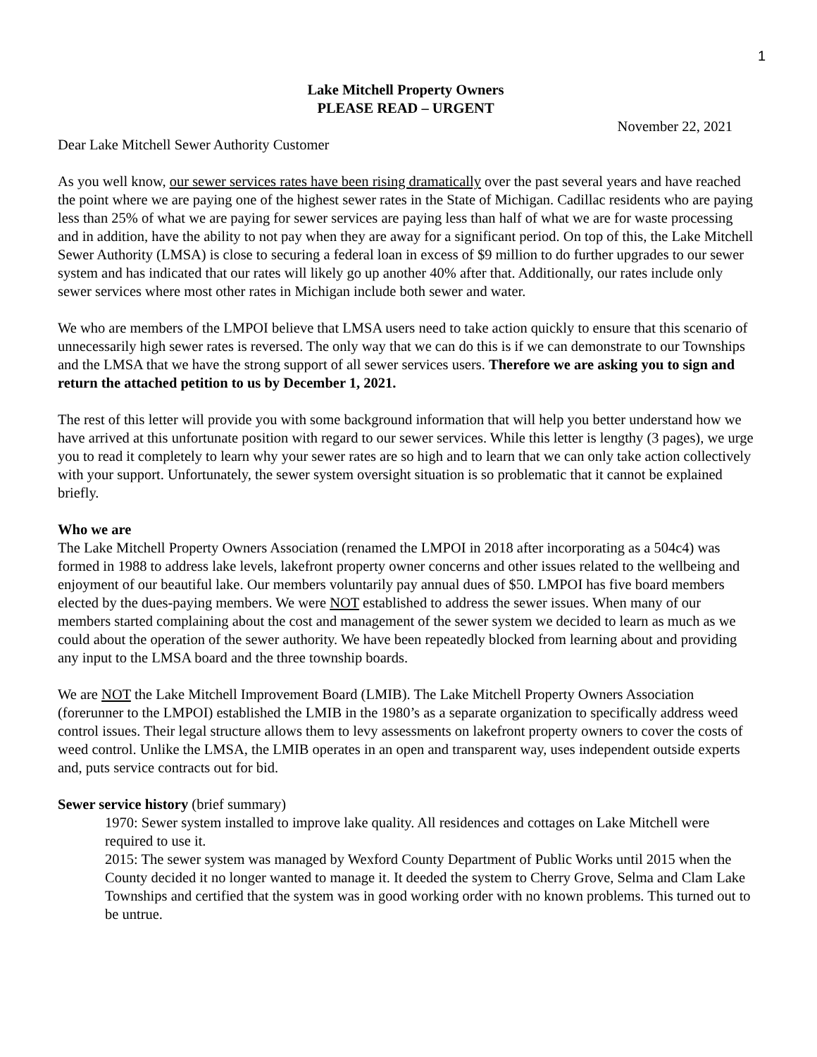1
Lake Mitchell Property Owners
PLEASE READ – URGENT
November 22, 2021
Dear Lake Mitchell Sewer Authority Customer
As you well know, our sewer services rates have been rising dramatically over the past several years and have reached the point where we are paying one of the highest sewer rates in the State of Michigan. Cadillac residents who are paying less than 25% of what we are paying for sewer services are paying less than half of what we are for waste processing and in addition, have the ability to not pay when they are away for a significant period. On top of this, the Lake Mitchell Sewer Authority (LMSA) is close to securing a federal loan in excess of $9 million to do further upgrades to our sewer system and has indicated that our rates will likely go up another 40% after that. Additionally, our rates include only sewer services where most other rates in Michigan include both sewer and water.
We who are members of the LMPOI believe that LMSA users need to take action quickly to ensure that this scenario of unnecessarily high sewer rates is reversed. The only way that we can do this is if we can demonstrate to our Townships and the LMSA that we have the strong support of all sewer services users. Therefore we are asking you to sign and return the attached petition to us by December 1, 2021.
The rest of this letter will provide you with some background information that will help you better understand how we have arrived at this unfortunate position with regard to our sewer services. While this letter is lengthy (3 pages), we urge you to read it completely to learn why your sewer rates are so high and to learn that we can only take action collectively with your support. Unfortunately, the sewer system oversight situation is so problematic that it cannot be explained briefly.
Who we are
The Lake Mitchell Property Owners Association (renamed the LMPOI in 2018 after incorporating as a 504c4) was formed in 1988 to address lake levels, lakefront property owner concerns and other issues related to the wellbeing and enjoyment of our beautiful lake. Our members voluntarily pay annual dues of $50. LMPOI has five board members elected by the dues-paying members. We were NOT established to address the sewer issues. When many of our members started complaining about the cost and management of the sewer system we decided to learn as much as we could about the operation of the sewer authority. We have been repeatedly blocked from learning about and providing any input to the LMSA board and the three township boards.
We are NOT the Lake Mitchell Improvement Board (LMIB). The Lake Mitchell Property Owners Association (forerunner to the LMPOI) established the LMIB in the 1980’s as a separate organization to specifically address weed control issues. Their legal structure allows them to levy assessments on lakefront property owners to cover the costs of weed control. Unlike the LMSA, the LMIB operates in an open and transparent way, uses independent outside experts and, puts service contracts out for bid.
Sewer service history (brief summary)
1970: Sewer system installed to improve lake quality. All residences and cottages on Lake Mitchell were required to use it.
2015: The sewer system was managed by Wexford County Department of Public Works until 2015 when the County decided it no longer wanted to manage it. It deeded the system to Cherry Grove, Selma and Clam Lake Townships and certified that the system was in good working order with no known problems. This turned out to be untrue.